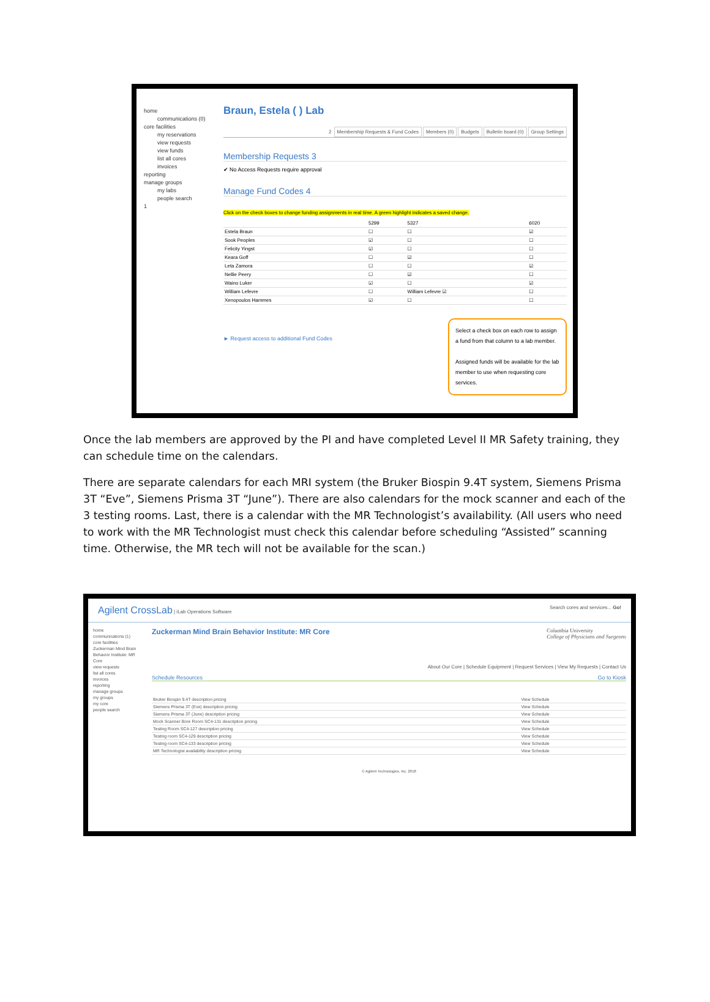home
communications (0)
core facilities
my reservations
view requests
view funds
list all cores
invoices
reporting
manage groups
my labs
people search
1
Braun, Estela ( ) Lab
2 Membership Requests & Fund Codes Members (0) Budgets Bulletin board (0) Group Settings
Membership Requests 3
✔ No Access Requests require approval
Manage Fund Codes 4
Click on the check boxes to change funding assignments in real time. A green highlight indicates a saved change.
| | 5299 | 5327 | 6020 |
| Estela Braun | ☐ | ☐ | ☑ |
| Sook Peoples | ☑ | ☐ | ☐ |
| Felicity Yingst | ☑ | ☐ | ☐ |
| Keara Goff | ☐ | ☑ | ☐ |
| Leta Zamora | ☐ | ☐ | ☑ |
| Nellie Peery | ☐ | ☑ | ☐ |
| Waino Luker | ☑ | ☐ | ☑ |
| William Lefevre | ☐ | William Lefevre ☑ | ☐ |
| Xenopoulos Hammes | ☑ | ☐ | ☐ |
► Request access to additional Fund Codes
Select a check box on each row to assign a fund from that column to a lab member.
Assigned funds will be available for the lab member to use when requesting core services.
Once the lab members are approved by the PI and have completed Level II MR Safety training, they can schedule time on the calendars.
There are separate calendars for each MRI system (the Bruker Biospin 9.4T system, Siemens Prisma 3T “Eve”, Siemens Prisma 3T “June”). There are also calendars for the mock scanner and each of the 3 testing rooms. Last, there is a calendar with the MR Technologist’s availability. (All users who need to work with the MR Technologist must check this calendar before scheduling “Assisted” scanning time. Otherwise, the MR tech will not be available for the scan.)
Agilent CrossLab | iLab Operations Software
Search cores and services... Go!
home
communications (1)
core facilities
Zuckerman Mind Brain Behavior Institute: MR Core
view requests
list all cores
invoices
reporting
manage groups
my groups
my core
people search
Zuckerman Mind Brain Behavior Institute: MR Core
Columbia University
College of Physicians and Surgeons
About Our Core | Schedule Equipment | Request Services | View My Requests | Contact Us
Schedule Resources Go to Kiosk
| Bruker Biospin 9.4T description pricing | View Schedule |
| Siemens Prisma 3T (Eve) description pricing | View Schedule |
| Siemens Prisma 3T (June) description pricing | View Schedule |
| Mock Scanner Bore Room SC4-131 description pricing | View Schedule |
| Testing Room SC4-127 description pricing | View Schedule |
| Testing room SC4-129 description pricing | View Schedule |
| Testing room SC4-133 description pricing | View Schedule |
| MR Technologist availability description pricing | View Schedule |
© Agilent Technologies, Inc. 2018